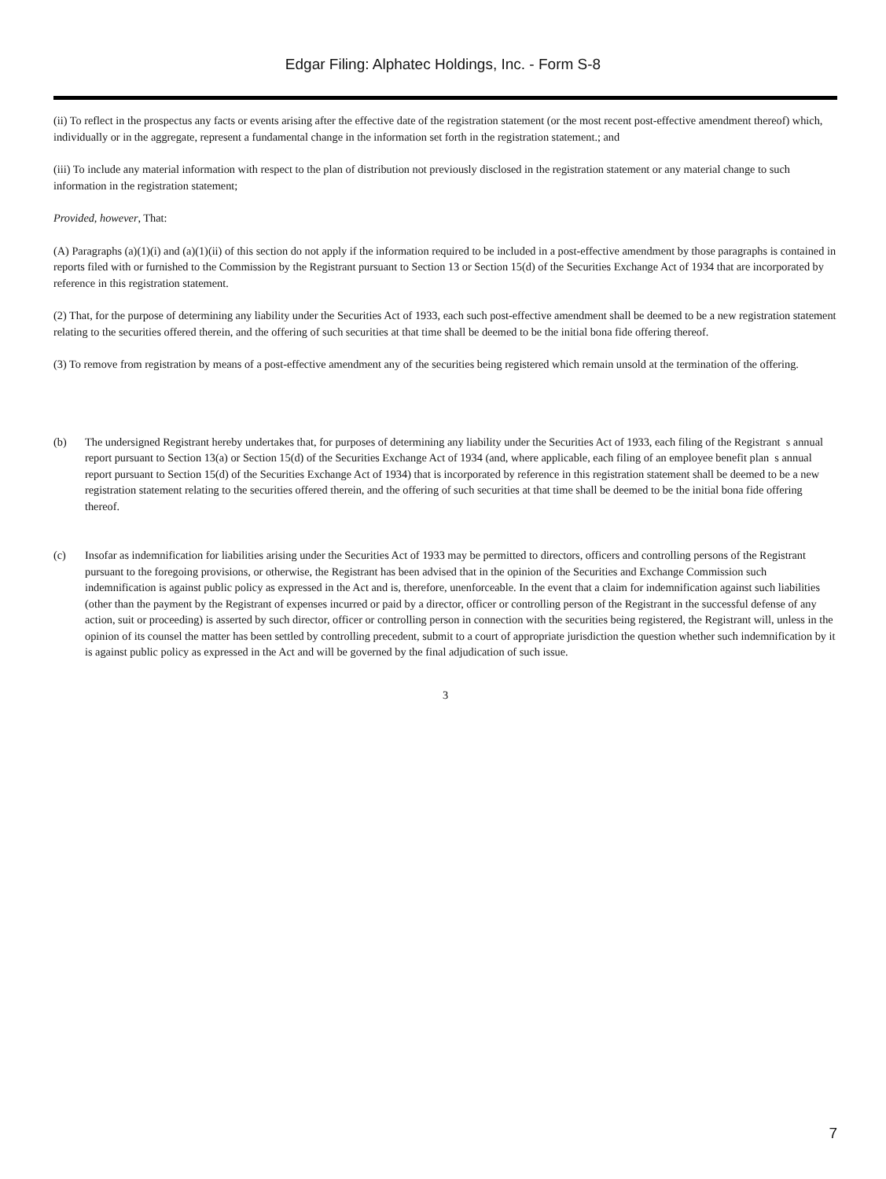Edgar Filing: Alphatec Holdings, Inc. - Form S-8
(ii) To reflect in the prospectus any facts or events arising after the effective date of the registration statement (or the most recent post-effective amendment thereof) which, individually or in the aggregate, represent a fundamental change in the information set forth in the registration statement.; and
(iii) To include any material information with respect to the plan of distribution not previously disclosed in the registration statement or any material change to such information in the registration statement;
Provided, however, That:
(A) Paragraphs (a)(1)(i) and (a)(1)(ii) of this section do not apply if the information required to be included in a post-effective amendment by those paragraphs is contained in reports filed with or furnished to the Commission by the Registrant pursuant to Section 13 or Section 15(d) of the Securities Exchange Act of 1934 that are incorporated by reference in this registration statement.
(2) That, for the purpose of determining any liability under the Securities Act of 1933, each such post-effective amendment shall be deemed to be a new registration statement relating to the securities offered therein, and the offering of such securities at that time shall be deemed to be the initial bona fide offering thereof.
(3) To remove from registration by means of a post-effective amendment any of the securities being registered which remain unsold at the termination of the offering.
(b) The undersigned Registrant hereby undertakes that, for purposes of determining any liability under the Securities Act of 1933, each filing of the Registrant s annual report pursuant to Section 13(a) or Section 15(d) of the Securities Exchange Act of 1934 (and, where applicable, each filing of an employee benefit plan s annual report pursuant to Section 15(d) of the Securities Exchange Act of 1934) that is incorporated by reference in this registration statement shall be deemed to be a new registration statement relating to the securities offered therein, and the offering of such securities at that time shall be deemed to be the initial bona fide offering thereof.
(c) Insofar as indemnification for liabilities arising under the Securities Act of 1933 may be permitted to directors, officers and controlling persons of the Registrant pursuant to the foregoing provisions, or otherwise, the Registrant has been advised that in the opinion of the Securities and Exchange Commission such indemnification is against public policy as expressed in the Act and is, therefore, unenforceable. In the event that a claim for indemnification against such liabilities (other than the payment by the Registrant of expenses incurred or paid by a director, officer or controlling person of the Registrant in the successful defense of any action, suit or proceeding) is asserted by such director, officer or controlling person in connection with the securities being registered, the Registrant will, unless in the opinion of its counsel the matter has been settled by controlling precedent, submit to a court of appropriate jurisdiction the question whether such indemnification by it is against public policy as expressed in the Act and will be governed by the final adjudication of such issue.
3
7